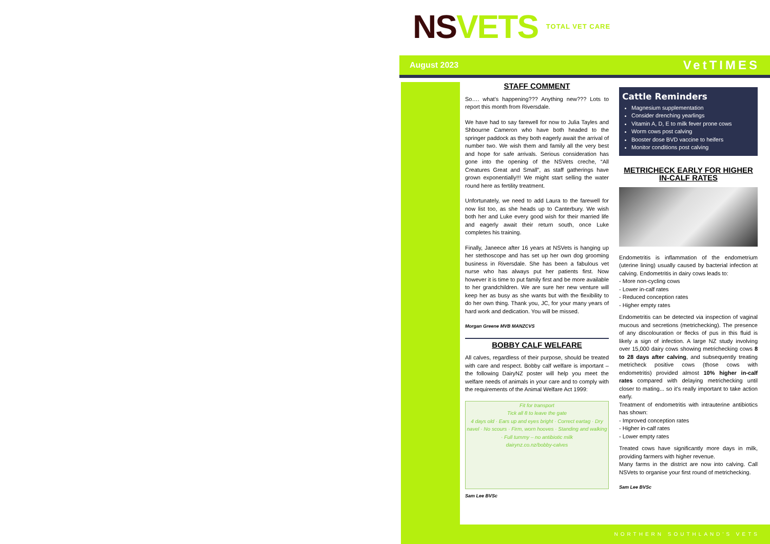NS VETS TOTAL VET CARE
August 2023 VetTIMES
STAFF COMMENT
So…. what’s happening??? Anything new??? Lots to report this month from Riversdale.
We have had to say farewell for now to Julia Tayles and Shbourne Cameron who have both headed to the springer paddock as they both eagerly await the arrival of number two. We wish them and family all the very best and hope for safe arrivals. Serious consideration has gone into the opening of the NSVets creche, “All Creatures Great and Small”, as staff gatherings have grown exponentially!!! We might start selling the water round here as fertility treatment.
Unfortunately, we need to add Laura to the farewell for now list too, as she heads up to Canterbury. We wish both her and Luke every good wish for their married life and eagerly await their return south, once Luke completes his training.
Finally, Janeece after 16 years at NSVets is hanging up her stethoscope and has set up her own dog grooming business in Riversdale. She has been a fabulous vet nurse who has always put her patients first. Now however it is time to put family first and be more available to her grandchildren. We are sure her new venture will keep her as busy as she wants but with the flexibility to do her own thing. Thank you, JC, for your many years of hard work and dedication. You will be missed.
Morgan Greene MVB MANZCVS
BOBBY CALF WELFARE
All calves, regardless of their purpose, should be treated with care and respect. Bobby calf welfare is important – the following DairyNZ poster will help you meet the welfare needs of animals in your care and to comply with the requirements of the Animal Welfare Act 1999:
Fit for transport
Tick all 8 to leave the gate
4 days old · Ears up and eyes bright · Correct eartag · Dry navel · No scours · Firm, worn hooves · Standing and walking · Full tummy – no antibiotic milk
dairynz.co.nz/bobby-calves
Sam Lee BVSc
Cattle Reminders
Magnesium supplementation
Consider drenching yearlings
Vitamin A, D, E to milk fever prone cows
Worm cows post calving
Booster dose BVD vaccine to heifers
Monitor conditions post calving
METRICHECK EARLY FOR HIGHER
IN-CALF RATES
Endometritis is inflammation of the endometrium (uterine lining) usually caused by bacterial infection at calving. Endometritis in dairy cows leads to:
- More non-cycling cows
- Lower in-calf rates
- Reduced conception rates
- Higher empty rates
Endometritis can be detected via inspection of vaginal mucous and secretions (metrichecking). The presence of any discolouration or flecks of pus in this fluid is likely a sign of infection. A large NZ study involving over 15,000 dairy cows showing metrichecking cows 8 to 28 days after calving, and subsequently treating metricheck positive cows (those cows with endometritis) provided almost 10% higher in-calf rates compared with delaying metrichecking until closer to mating... so it's really important to take action early.
Treatment of endometritis with intrauterine antibiotics has shown:
- Improved conception rates
- Higher in-calf rates
- Lower empty rates
Treated cows have significantly more days in milk, providing farmers with higher revenue.
Many farms in the district are now into calving. Call NSVets to organise your first round of metrichecking.
Sam Lee BVSc
NORTHERN SOUTHLAND'S VETS